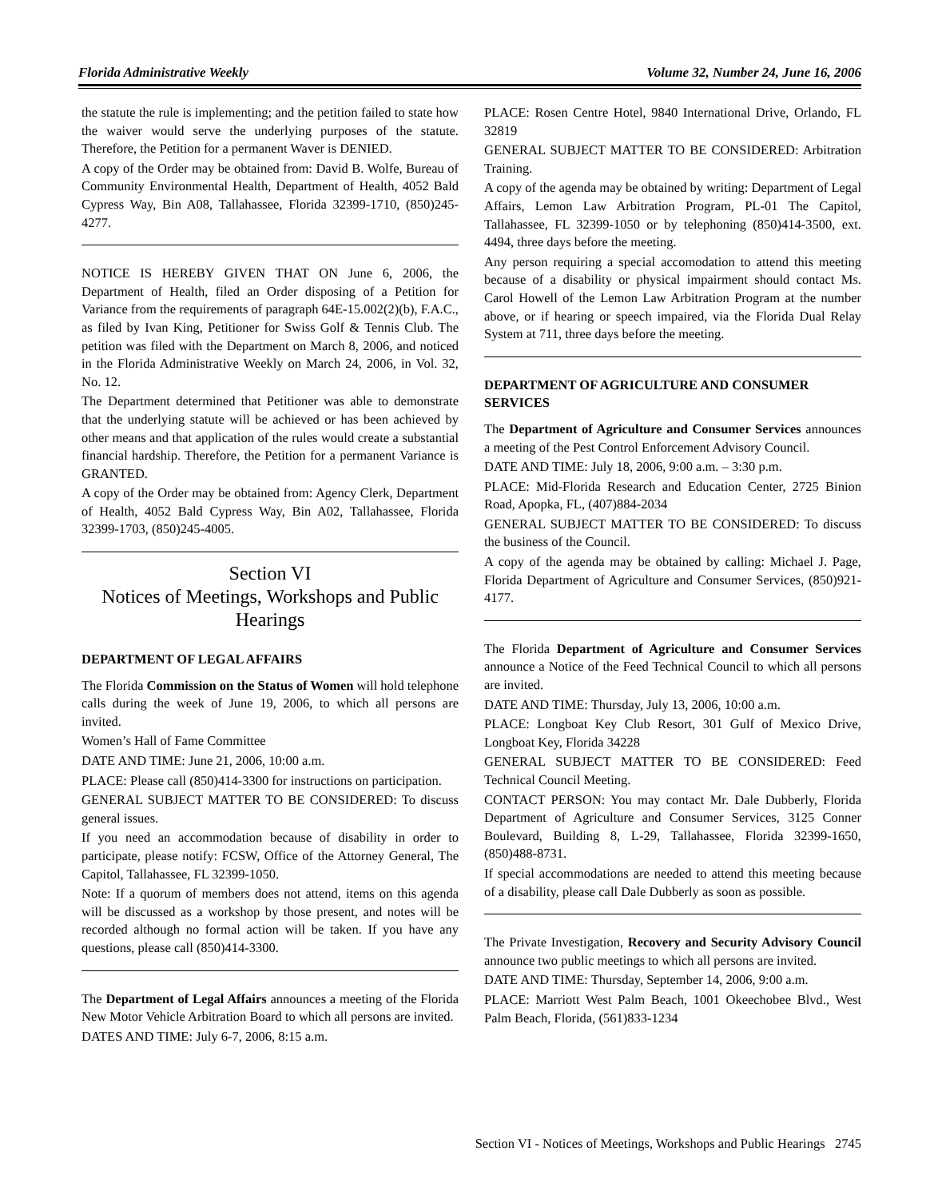Florida Administrative Weekly Volume 32, Number 24, June 16, 2006
the statute the rule is implementing; and the petition failed to state how the waiver would serve the underlying purposes of the statute. Therefore, the Petition for a permanent Waver is DENIED.
A copy of the Order may be obtained from: David B. Wolfe, Bureau of Community Environmental Health, Department of Health, 4052 Bald Cypress Way, Bin A08, Tallahassee, Florida 32399-1710, (850)245-4277.
NOTICE IS HEREBY GIVEN THAT ON June 6, 2006, the Department of Health, filed an Order disposing of a Petition for Variance from the requirements of paragraph 64E-15.002(2)(b), F.A.C., as filed by Ivan King, Petitioner for Swiss Golf & Tennis Club. The petition was filed with the Department on March 8, 2006, and noticed in the Florida Administrative Weekly on March 24, 2006, in Vol. 32, No. 12.
The Department determined that Petitioner was able to demonstrate that the underlying statute will be achieved or has been achieved by other means and that application of the rules would create a substantial financial hardship. Therefore, the Petition for a permanent Variance is GRANTED.
A copy of the Order may be obtained from: Agency Clerk, Department of Health, 4052 Bald Cypress Way, Bin A02, Tallahassee, Florida 32399-1703, (850)245-4005.
Section VI
Notices of Meetings, Workshops and Public Hearings
DEPARTMENT OF LEGAL AFFAIRS
The Florida Commission on the Status of Women will hold telephone calls during the week of June 19, 2006, to which all persons are invited.
Women’s Hall of Fame Committee
DATE AND TIME: June 21, 2006, 10:00 a.m.
PLACE: Please call (850)414-3300 for instructions on participation.
GENERAL SUBJECT MATTER TO BE CONSIDERED: To discuss general issues.
If you need an accommodation because of disability in order to participate, please notify: FCSW, Office of the Attorney General, The Capitol, Tallahassee, FL 32399-1050.
Note: If a quorum of members does not attend, items on this agenda will be discussed as a workshop by those present, and notes will be recorded although no formal action will be taken. If you have any questions, please call (850)414-3300.
The Department of Legal Affairs announces a meeting of the Florida New Motor Vehicle Arbitration Board to which all persons are invited.
DATES AND TIME: July 6-7, 2006, 8:15 a.m.
PLACE: Rosen Centre Hotel, 9840 International Drive, Orlando, FL 32819
GENERAL SUBJECT MATTER TO BE CONSIDERED: Arbitration Training.
A copy of the agenda may be obtained by writing: Department of Legal Affairs, Lemon Law Arbitration Program, PL-01 The Capitol, Tallahassee, FL 32399-1050 or by telephoning (850)414-3500, ext. 4494, three days before the meeting.
Any person requiring a special accomodation to attend this meeting because of a disability or physical impairment should contact Ms. Carol Howell of the Lemon Law Arbitration Program at the number above, or if hearing or speech impaired, via the Florida Dual Relay System at 711, three days before the meeting.
DEPARTMENT OF AGRICULTURE AND CONSUMER SERVICES
The Department of Agriculture and Consumer Services announces a meeting of the Pest Control Enforcement Advisory Council.
DATE AND TIME: July 18, 2006, 9:00 a.m. – 3:30 p.m.
PLACE: Mid-Florida Research and Education Center, 2725 Binion Road, Apopka, FL, (407)884-2034
GENERAL SUBJECT MATTER TO BE CONSIDERED: To discuss the business of the Council.
A copy of the agenda may be obtained by calling: Michael J. Page, Florida Department of Agriculture and Consumer Services, (850)921-4177.
The Florida Department of Agriculture and Consumer Services announce a Notice of the Feed Technical Council to which all persons are invited.
DATE AND TIME: Thursday, July 13, 2006, 10:00 a.m.
PLACE: Longboat Key Club Resort, 301 Gulf of Mexico Drive, Longboat Key, Florida 34228
GENERAL SUBJECT MATTER TO BE CONSIDERED: Feed Technical Council Meeting.
CONTACT PERSON: You may contact Mr. Dale Dubberly, Florida Department of Agriculture and Consumer Services, 3125 Conner Boulevard, Building 8, L-29, Tallahassee, Florida 32399-1650, (850)488-8731.
If special accommodations are needed to attend this meeting because of a disability, please call Dale Dubberly as soon as possible.
The Private Investigation, Recovery and Security Advisory Council announce two public meetings to which all persons are invited.
DATE AND TIME: Thursday, September 14, 2006, 9:00 a.m.
PLACE: Marriott West Palm Beach, 1001 Okeechobee Blvd., West Palm Beach, Florida, (561)833-1234
Section VI - Notices of Meetings, Workshops and Public Hearings 2745